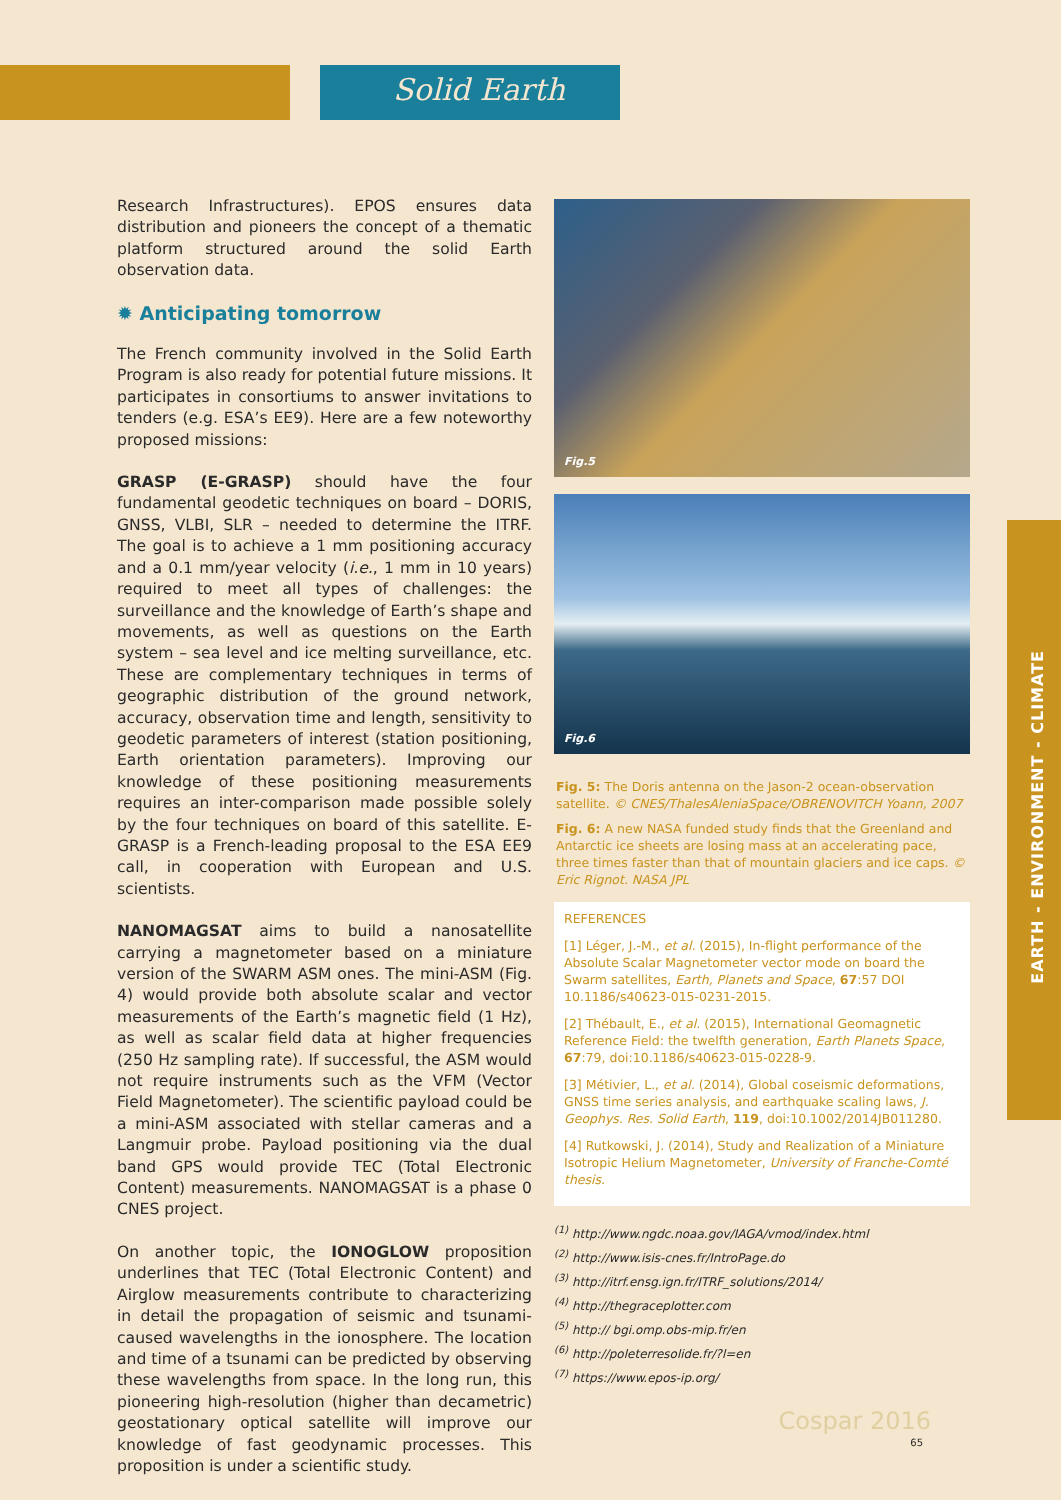Solid Earth
EARTH - ENVIRONMENT - CLIMATE
Research Infrastructures). EPOS ensures data distribution and pioneers the concept of a thematic platform structured around the solid Earth observation data.
✹ Anticipating tomorrow
The French community involved in the Solid Earth Program is also ready for potential future missions. It participates in consortiums to answer invitations to tenders (e.g. ESA’s EE9). Here are a few noteworthy proposed missions:
GRASP (E-GRASP) should have the four fundamental geodetic techniques on board – DORIS, GNSS, VLBI, SLR – needed to determine the ITRF. The goal is to achieve a 1 mm positioning accuracy and a 0.1 mm/year velocity (i.e., 1 mm in 10 years) required to meet all types of challenges: the surveillance and the knowledge of Earth’s shape and movements, as well as questions on the Earth system – sea level and ice melting surveillance, etc. These are complementary techniques in terms of geographic distribution of the ground network, accuracy, observation time and length, sensitivity to geodetic parameters of interest (station positioning, Earth orientation parameters). Improving our knowledge of these positioning measurements requires an inter-comparison made possible solely by the four techniques on board of this satellite. E-GRASP is a French-leading proposal to the ESA EE9 call, in cooperation with European and U.S. scientists.
NANOMAGSAT aims to build a nanosatellite carrying a magnetometer based on a miniature version of the SWARM ASM ones. The mini-ASM (Fig. 4) would provide both absolute scalar and vector measurements of the Earth’s magnetic field (1 Hz), as well as scalar field data at higher frequencies (250 Hz sampling rate). If successful, the ASM would not require instruments such as the VFM (Vector Field Magnetometer). The scientific payload could be a mini-ASM associated with stellar cameras and a Langmuir probe. Payload positioning via the dual band GPS would provide TEC (Total Electronic Content) measurements. NANOMAGSAT is a phase 0 CNES project.
On another topic, the IONOGLOW proposition underlines that TEC (Total Electronic Content) and Airglow measurements contribute to characterizing in detail the propagation of seismic and tsunami-caused wavelengths in the ionosphere. The location and time of a tsunami can be predicted by observing these wavelengths from space. In the long run, this pioneering high-resolution (higher than decametric) geostationary optical satellite will improve our knowledge of fast geodynamic processes. This proposition is under a scientific study.
Fig.5
Fig.6
Fig. 5: The Doris antenna on the Jason-2 ocean-observation satellite. © CNES/ThalesAleniaSpace/OBRENOVITCH Yoann, 2007
Fig. 6: A new NASA funded study finds that the Greenland and Antarctic ice sheets are losing mass at an accelerating pace, three times faster than that of mountain glaciers and ice caps. © Eric Rignot. NASA JPL
REFERENCES
[1] Léger, J.-M., et al. (2015), In-flight performance of the Absolute Scalar Magnetometer vector mode on board the Swarm satellites, Earth, Planets and Space, 67:57 DOI 10.1186/s40623-015-0231-2015.
[2] Thébault, E., et al. (2015), International Geomagnetic Reference Field: the twelfth generation, Earth Planets Space, 67:79, doi:10.1186/s40623-015-0228-9.
[3] Métivier, L., et al. (2014), Global coseismic deformations, GNSS time series analysis, and earthquake scaling laws, J. Geophys. Res. Solid Earth, 119, doi:10.1002/2014JB011280.
[4] Rutkowski, J. (2014), Study and Realization of a Miniature Isotropic Helium Magnetometer, University of Franche-Comté thesis.
<sup>(1)</sup> http://www.ngdc.noaa.gov/IAGA/vmod/index.html
<sup>(2)</sup> http://www.isis-cnes.fr/IntroPage.do
<sup>(3)</sup> http://itrf.ensg.ign.fr/ITRF_solutions/2014/
<sup>(4)</sup> http://thegraceplotter.com
<sup>(5)</sup> http:// bgi.omp.obs-mip.fr/en
<sup>(6)</sup> http://poleterresolide.fr/?l=en
<sup>(7)</sup> https://www.epos-ip.org/
Cospar 2016
65